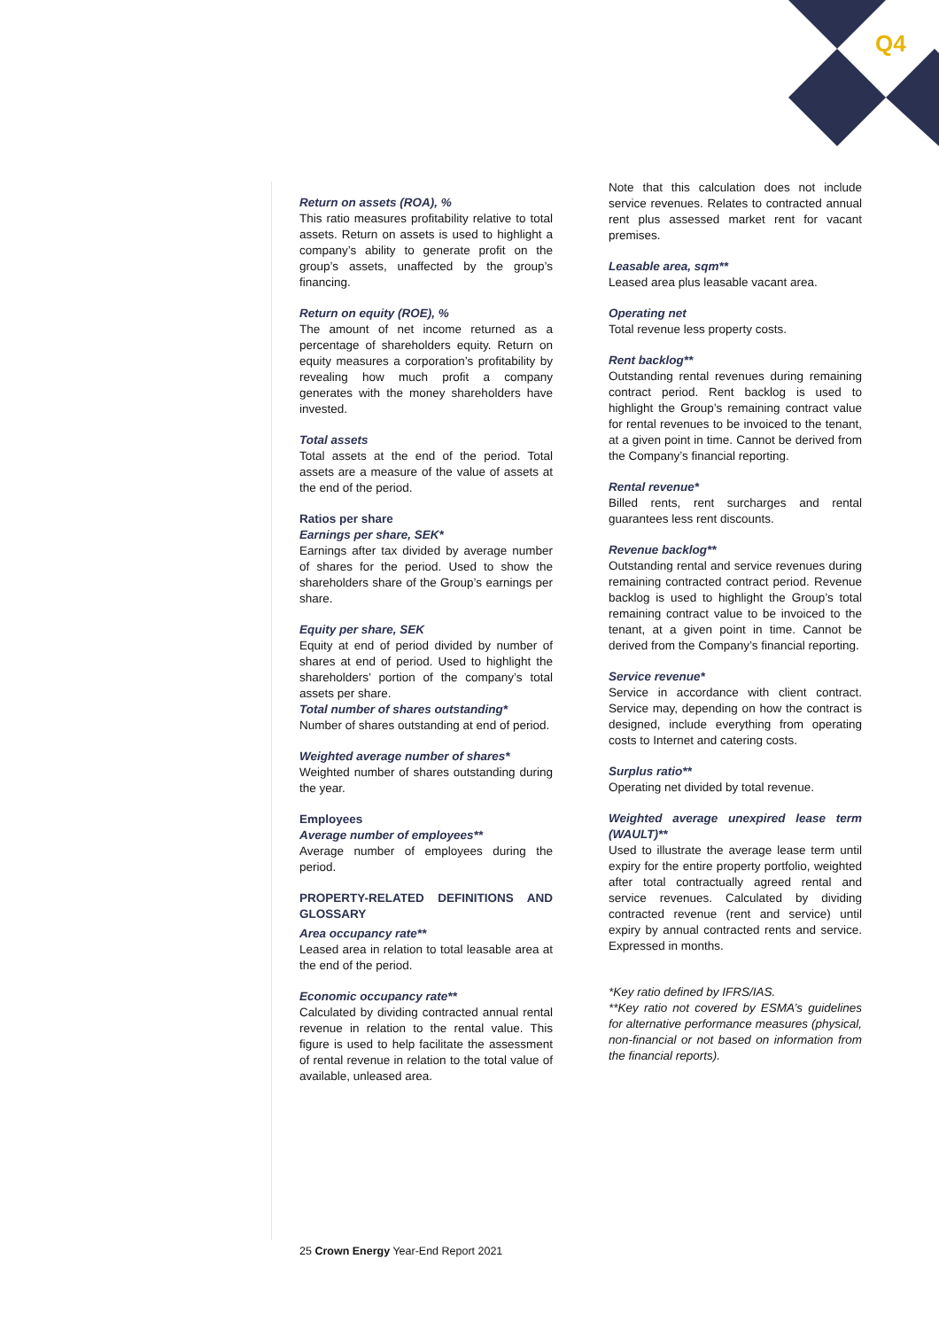Q4
Return on assets (ROA), %
This ratio measures profitability relative to total assets. Return on assets is used to highlight a company’s ability to generate profit on the group’s assets, unaffected by the group’s financing.
Return on equity (ROE), %
The amount of net income returned as a percentage of shareholders equity. Return on equity measures a corporation’s profitability by revealing how much profit a company generates with the money shareholders have invested.
Total assets
Total assets at the end of the period. Total assets are a measure of the value of assets at the end of the period.
Ratios per share
Earnings per share, SEK*
Earnings after tax divided by average number of shares for the period. Used to show the shareholders share of the Group’s earnings per share.
Equity per share, SEK
Equity at end of period divided by number of shares at end of period. Used to highlight the shareholders’ portion of the company’s total assets per share.
Total number of shares outstanding*
Number of shares outstanding at end of period.
Weighted average number of shares*
Weighted number of shares outstanding during the year.
Employees
Average number of employees**
Average number of employees during the period.
PROPERTY-RELATED DEFINITIONS AND GLOSSARY
Area occupancy rate**
Leased area in relation to total leasable area at the end of the period.
Economic occupancy rate**
Calculated by dividing contracted annual rental revenue in relation to the rental value. This figure is used to help facilitate the assessment of rental revenue in relation to the total value of available, unleased area.
Note that this calculation does not include service revenues. Relates to contracted annual rent plus assessed market rent for vacant premises.
Leasable area, sqm**
Leased area plus leasable vacant area.
Operating net
Total revenue less property costs.
Rent backlog**
Outstanding rental revenues during remaining contract period. Rent backlog is used to highlight the Group’s remaining contract value for rental revenues to be invoiced to the tenant, at a given point in time. Cannot be derived from the Company’s financial reporting.
Rental revenue*
Billed rents, rent surcharges and rental guarantees less rent discounts.
Revenue backlog**
Outstanding rental and service revenues during remaining contracted contract period. Revenue backlog is used to highlight the Group’s total remaining contract value to be invoiced to the tenant, at a given point in time. Cannot be derived from the Company’s financial reporting.
Service revenue*
Service in accordance with client contract. Service may, depending on how the contract is designed, include everything from operating costs to Internet and catering costs.
Surplus ratio**
Operating net divided by total revenue.
Weighted average unexpired lease term (WAULT)**
Used to illustrate the average lease term until expiry for the entire property portfolio, weighted after total contractually agreed rental and service revenues. Calculated by dividing contracted revenue (rent and service) until expiry by annual contracted rents and service. Expressed in months.
*Key ratio defined by IFRS/IAS.
**Key ratio not covered by ESMA’s guidelines for alternative performance measures (physical, non-financial or not based on information from the financial reports).
25 Crown Energy Year-End Report 2021